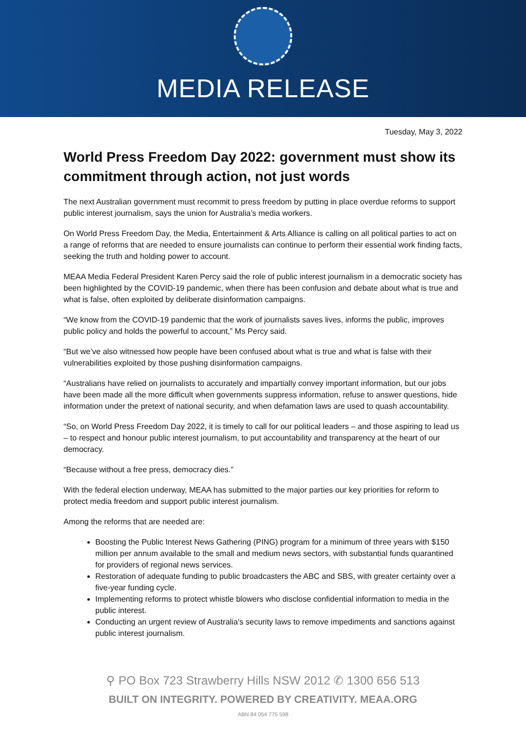MEDIA RELEASE
Tuesday, May 3, 2022
World Press Freedom Day 2022: government must show its commitment through action, not just words
The next Australian government must recommit to press freedom by putting in place overdue reforms to support public interest journalism, says the union for Australia’s media workers.
On World Press Freedom Day, the Media, Entertainment & Arts Alliance is calling on all political parties to act on a range of reforms that are needed to ensure journalists can continue to perform their essential work finding facts, seeking the truth and holding power to account.
MEAA Media Federal President Karen Percy said the role of public interest journalism in a democratic society has been highlighted by the COVID-19 pandemic, when there has been confusion and debate about what is true and what is false, often exploited by deliberate disinformation campaigns.
“We know from the COVID-19 pandemic that the work of journalists saves lives, informs the public, improves public policy and holds the powerful to account,” Ms Percy said.
“But we’ve also witnessed how people have been confused about what is true and what is false with their vulnerabilities exploited by those pushing disinformation campaigns.
“Australians have relied on journalists to accurately and impartially convey important information, but our jobs have been made all the more difficult when governments suppress information, refuse to answer questions, hide information under the pretext of national security, and when defamation laws are used to quash accountability.
“So, on World Press Freedom Day 2022, it is timely to call for our political leaders – and those aspiring to lead us – to respect and honour public interest journalism, to put accountability and transparency at the heart of our democracy.
“Because without a free press, democracy dies.”
With the federal election underway, MEAA has submitted to the major parties our key priorities for reform to protect media freedom and support public interest journalism.
Among the reforms that are needed are:
Boosting the Public Interest News Gathering (PING) program for a minimum of three years with $150 million per annum available to the small and medium news sectors, with substantial funds quarantined for providers of regional news services.
Restoration of adequate funding to public broadcasters the ABC and SBS, with greater certainty over a five-year funding cycle.
Implementing reforms to protect whistle blowers who disclose confidential information to media in the public interest.
Conducting an urgent review of Australia’s security laws to remove impediments and sanctions against public interest journalism.
⚲ PO Box 723 Strawberry Hills NSW 2012 ✆ 1300 656 513
BUILT ON INTEGRITY. POWERED BY CREATIVITY. MEAA.ORG
ABN 84 054 775 598